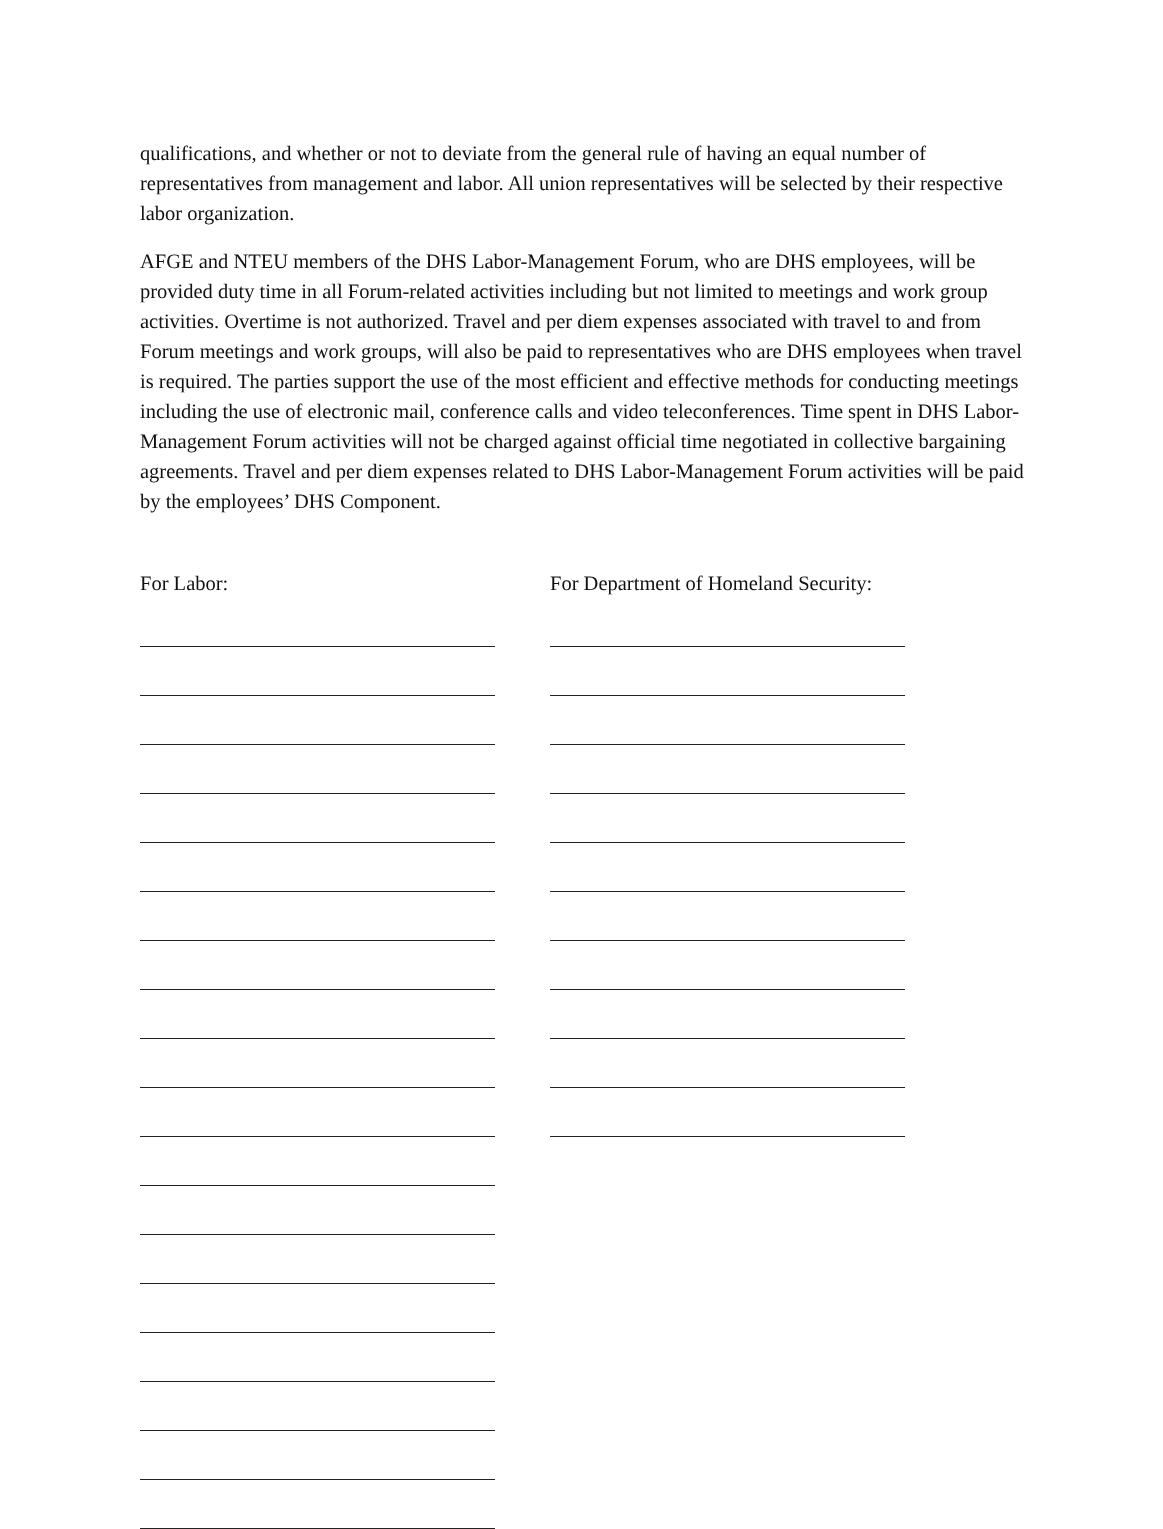qualifications, and whether or not to deviate from the general rule of having an equal number of representatives from management and labor. All union representatives will be selected by their respective labor organization.
AFGE and NTEU members of the DHS Labor-Management Forum, who are DHS employees, will be provided duty time in all Forum-related activities including but not limited to meetings and work group activities. Overtime is not authorized. Travel and per diem expenses associated with travel to and from Forum meetings and work groups, will also be paid to representatives who are DHS employees when travel is required. The parties support the use of the most efficient and effective methods for conducting meetings including the use of electronic mail, conference calls and video teleconferences. Time spent in DHS Labor-Management Forum activities will not be charged against official time negotiated in collective bargaining agreements. Travel and per diem expenses related to DHS Labor-Management Forum activities will be paid by the employees’ DHS Component.
For Labor: For Department of Homeland Security: